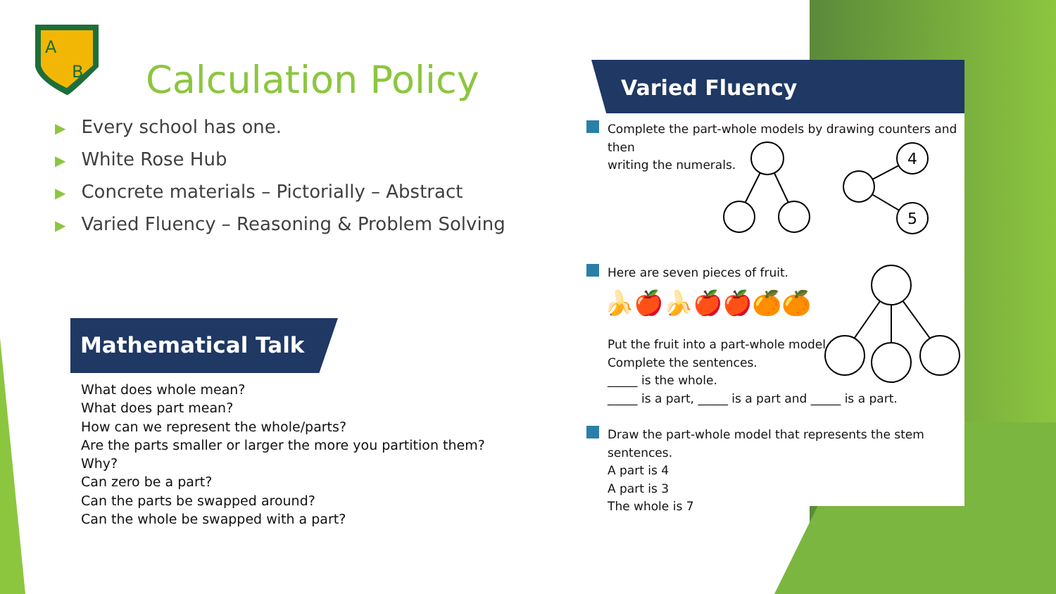A
B
Calculation Policy
▶ Every school has one.
▶ White Rose Hub
▶ Concrete materials – Pictorially – Abstract
▶ Varied Fluency – Reasoning & Problem Solving
Mathematical Talk
What does whole mean?
What does part mean?
How can we represent the whole/parts?
Are the parts smaller or larger the more you partition them?
Why?
Can zero be a part?
Can the parts be swapped around?
Can the whole be swapped with a part?
Varied Fluency
Complete the part-whole models by drawing counters and then
writing the numerals.
4
5
Here are seven pieces of fruit.
🍌🍎🍌🍎🍎🍊🍊
Put the fruit into a part-whole model.
Complete the sentences.
_____ is the whole.
_____ is a part, _____ is a part and _____ is a part.
Draw the part-whole model that represents the stem sentences.
A part is 4
A part is 3
The whole is 7